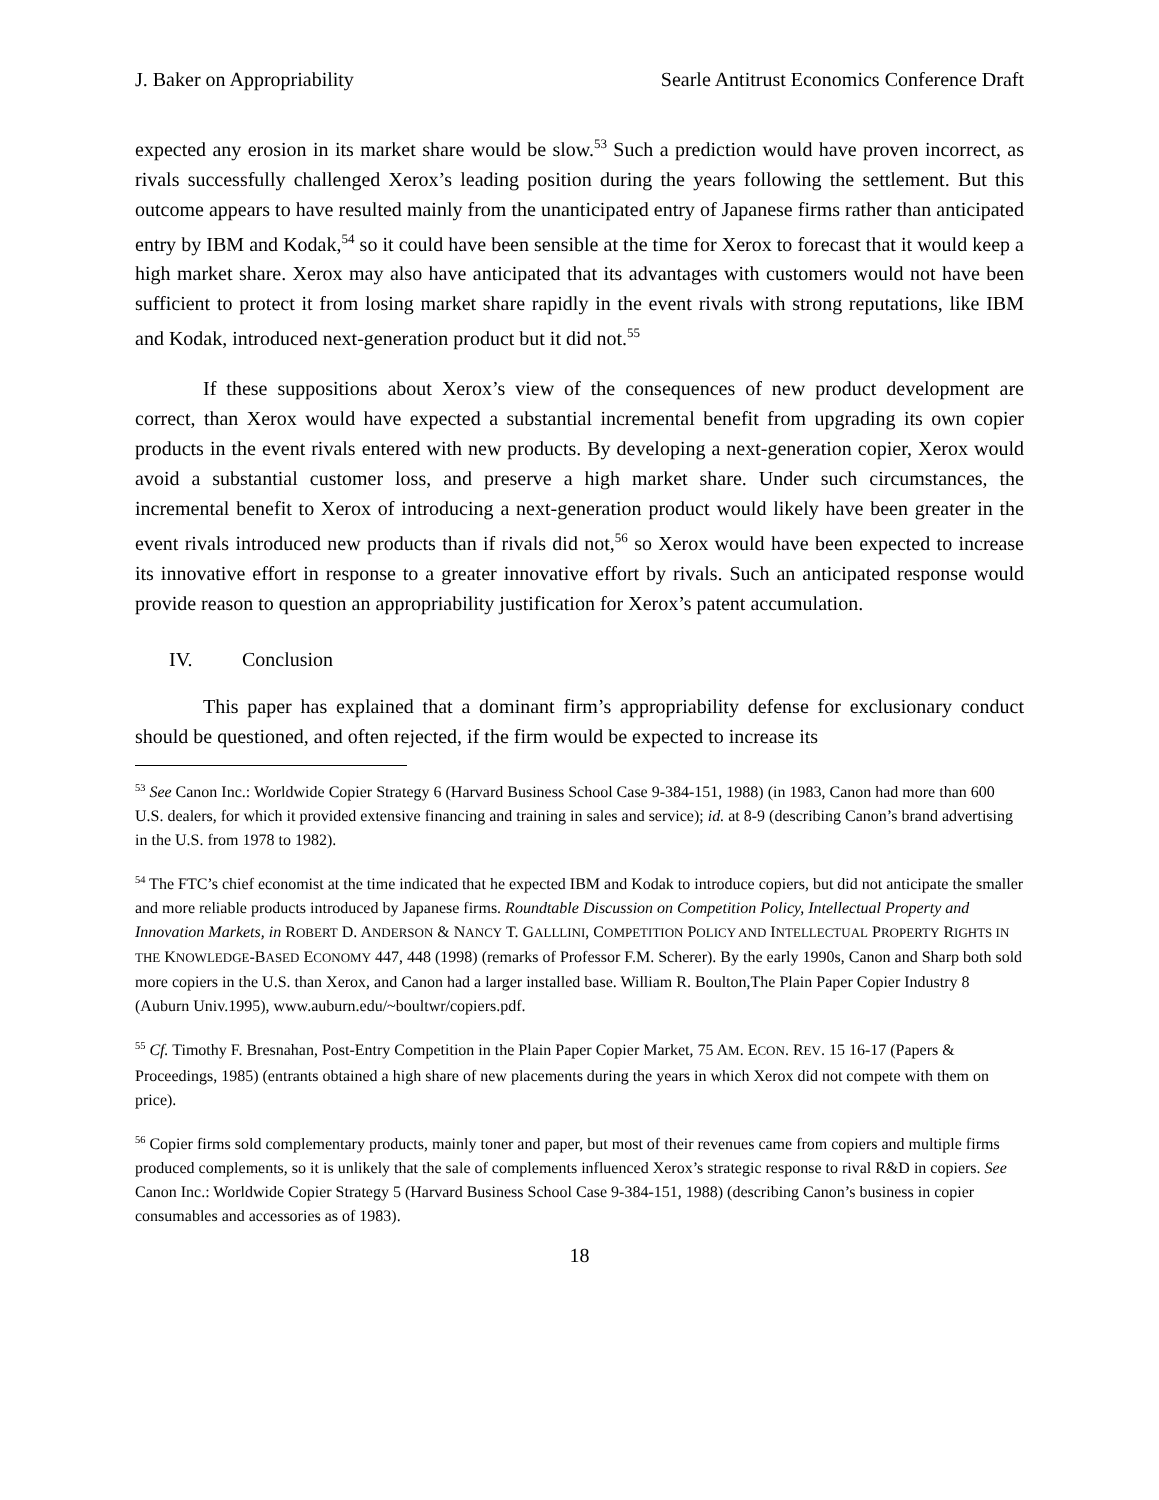J. Baker on Appropriability Searle Antitrust Economics Conference Draft
expected any erosion in its market share would be slow.<sup>53</sup> Such a prediction would have proven incorrect, as rivals successfully challenged Xerox’s leading position during the years following the settlement. But this outcome appears to have resulted mainly from the unanticipated entry of Japanese firms rather than anticipated entry by IBM and Kodak,<sup>54</sup> so it could have been sensible at the time for Xerox to forecast that it would keep a high market share. Xerox may also have anticipated that its advantages with customers would not have been sufficient to protect it from losing market share rapidly in the event rivals with strong reputations, like IBM and Kodak, introduced next-generation product but it did not.<sup>55</sup>
If these suppositions about Xerox’s view of the consequences of new product development are correct, than Xerox would have expected a substantial incremental benefit from upgrading its own copier products in the event rivals entered with new products. By developing a next-generation copier, Xerox would avoid a substantial customer loss, and preserve a high market share. Under such circumstances, the incremental benefit to Xerox of introducing a next-generation product would likely have been greater in the event rivals introduced new products than if rivals did not,<sup>56</sup> so Xerox would have been expected to increase its innovative effort in response to a greater innovative effort by rivals. Such an anticipated response would provide reason to question an appropriability justification for Xerox’s patent accumulation.
IV. Conclusion
This paper has explained that a dominant firm’s appropriability defense for exclusionary conduct should be questioned, and often rejected, if the firm would be expected to increase its
<sup>53</sup> See Canon Inc.: Worldwide Copier Strategy 6 (Harvard Business School Case 9-384-151, 1988) (in 1983, Canon had more than 600 U.S. dealers, for which it provided extensive financing and training in sales and service); id. at 8-9 (describing Canon’s brand advertising in the U.S. from 1978 to 1982).
<sup>54</sup> The FTC’s chief economist at the time indicated that he expected IBM and Kodak to introduce copiers, but did not anticipate the smaller and more reliable products introduced by Japanese firms. Roundtable Discussion on Competition Policy, Intellectual Property and Innovation Markets, in ROBERT D. ANDERSON & NANCY T. GALLLINI, COMPETITION POLICY AND INTELLECTUAL PROPERTY RIGHTS IN THE KNOWLEDGE-BASED ECONOMY 447, 448 (1998) (remarks of Professor F.M. Scherer). By the early 1990s, Canon and Sharp both sold more copiers in the U.S. than Xerox, and Canon had a larger installed base. William R. Boulton,The Plain Paper Copier Industry 8 (Auburn Univ.1995), www.auburn.edu/~boultwr/copiers.pdf.
<sup>55</sup> Cf. Timothy F. Bresnahan, Post-Entry Competition in the Plain Paper Copier Market, 75 AM. ECON. REV. 15 16-17 (Papers & Proceedings, 1985) (entrants obtained a high share of new placements during the years in which Xerox did not compete with them on price).
<sup>56</sup> Copier firms sold complementary products, mainly toner and paper, but most of their revenues came from copiers and multiple firms produced complements, so it is unlikely that the sale of complements influenced Xerox’s strategic response to rival R&D in copiers. See Canon Inc.: Worldwide Copier Strategy 5 (Harvard Business School Case 9-384-151, 1988) (describing Canon’s business in copier consumables and accessories as of 1983).
18